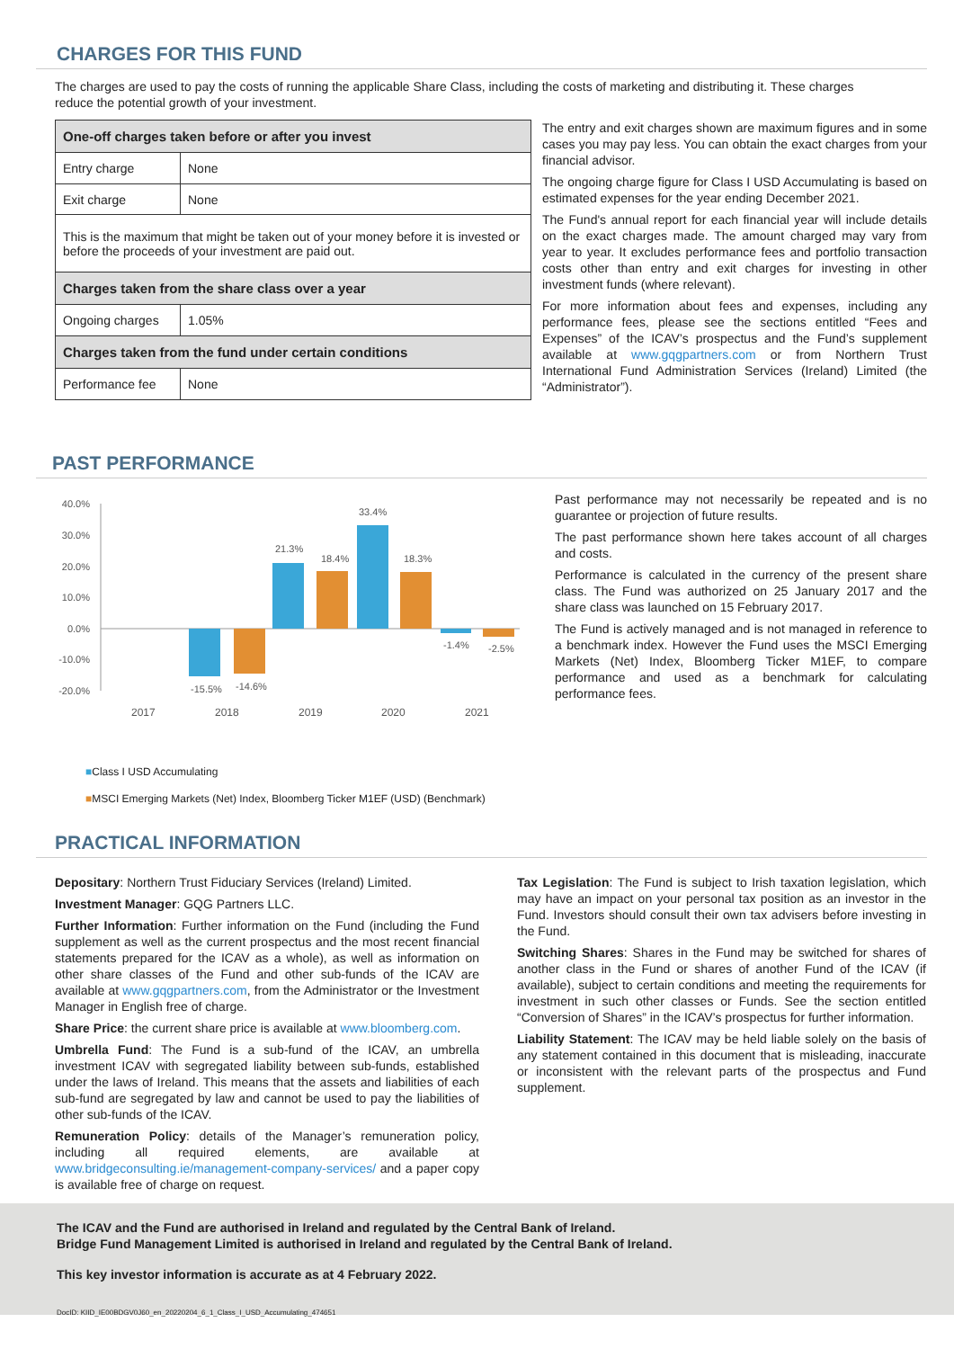CHARGES FOR THIS FUND
The charges are used to pay the costs of running the applicable Share Class, including the costs of marketing and distributing it. These charges reduce the potential growth of your investment.
| One-off charges taken before or after you invest | |
| --- | --- |
| Entry charge | None |
| Exit charge | None |
| This is the maximum that might be taken out of your money before it is invested or before the proceeds of your investment are paid out. | |
| Charges taken from the share class over a year | |
| Ongoing charges | 1.05% |
| Charges taken from the fund under certain conditions | |
| Performance fee | None |
The entry and exit charges shown are maximum figures and in some cases you may pay less. You can obtain the exact charges from your financial advisor.
The ongoing charge figure for Class I USD Accumulating is based on estimated expenses for the year ending December 2021.
The Fund's annual report for each financial year will include details on the exact charges made. The amount charged may vary from year to year. It excludes performance fees and portfolio transaction costs other than entry and exit charges for investing in other investment funds (where relevant).
For more information about fees and expenses, including any performance fees, please see the sections entitled “Fees and Expenses” of the ICAV’s prospectus and the Fund’s supplement available at www.gqgpartners.com or from Northern Trust International Fund Administration Services (Ireland) Limited (the “Administrator”).
PAST PERFORMANCE
40.0%
30.0%
20.0%
10.0%
0.0%
-10.0%
-20.0%
-15.5%
-14.6%
21.3%
18.4%
33.4%
18.3%
-1.4%
-2.5%
2017
2018
2019
2020
2021
■Class I USD Accumulating
■MSCI Emerging Markets (Net) Index, Bloomberg Ticker M1EF (USD) (Benchmark)
Past performance may not necessarily be repeated and is no guarantee or projection of future results.
The past performance shown here takes account of all charges and costs.
Performance is calculated in the currency of the present share class. The Fund was authorized on 25 January 2017 and the share class was launched on 15 February 2017.
The Fund is actively managed and is not managed in reference to a benchmark index. However the Fund uses the MSCI Emerging Markets (Net) Index, Bloomberg Ticker M1EF, to compare performance and used as a benchmark for calculating performance fees.
PRACTICAL INFORMATION
Depositary: Northern Trust Fiduciary Services (Ireland) Limited.
Investment Manager: GQG Partners LLC.
Further Information: Further information on the Fund (including the Fund supplement as well as the current prospectus and the most recent financial statements prepared for the ICAV as a whole), as well as information on other share classes of the Fund and other sub-funds of the ICAV are available at www.gqgpartners.com, from the Administrator or the Investment Manager in English free of charge.
Share Price: the current share price is available at www.bloomberg.com.
Umbrella Fund: The Fund is a sub-fund of the ICAV, an umbrella investment ICAV with segregated liability between sub-funds, established under the laws of Ireland. This means that the assets and liabilities of each sub-fund are segregated by law and cannot be used to pay the liabilities of other sub-funds of the ICAV.
Remuneration Policy: details of the Manager’s remuneration policy, including all required elements, are available at www.bridgeconsulting.ie/management-company-services/ and a paper copy is available free of charge on request.
Tax Legislation: The Fund is subject to Irish taxation legislation, which may have an impact on your personal tax position as an investor in the Fund. Investors should consult their own tax advisers before investing in the Fund.
Switching Shares: Shares in the Fund may be switched for shares of another class in the Fund or shares of another Fund of the ICAV (if available), subject to certain conditions and meeting the requirements for investment in such other classes or Funds. See the section entitled “Conversion of Shares” in the ICAV’s prospectus for further information.
Liability Statement: The ICAV may be held liable solely on the basis of any statement contained in this document that is misleading, inaccurate or inconsistent with the relevant parts of the prospectus and Fund supplement.
The ICAV and the Fund are authorised in Ireland and regulated by the Central Bank of Ireland.
Bridge Fund Management Limited is authorised in Ireland and regulated by the Central Bank of Ireland.
This key investor information is accurate as at 4 February 2022.
DocID: KIID_IE00BDGV0J60_en_20220204_6_1_Class_I_USD_Accumulating_474651